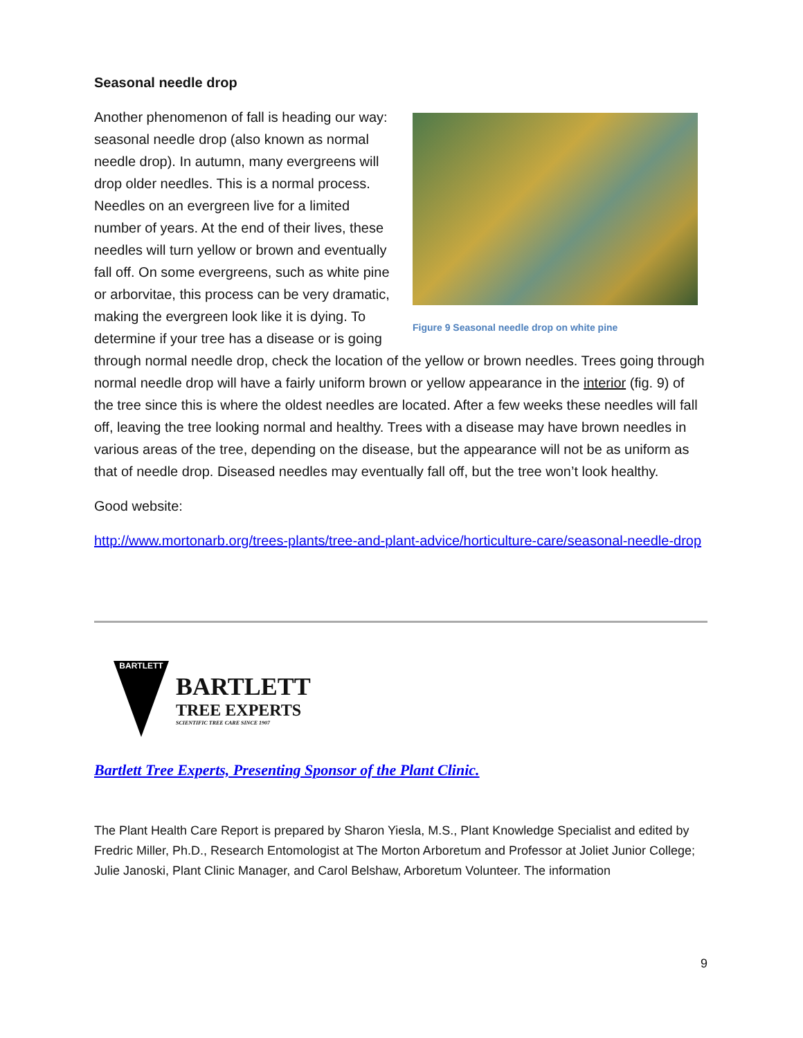Seasonal needle drop
Figure 9 Seasonal needle drop on white pine
Another phenomenon of fall is heading our way: seasonal needle drop (also known as normal needle drop). In autumn, many evergreens will drop older needles. This is a normal process. Needles on an evergreen live for a limited number of years. At the end of their lives, these needles will turn yellow or brown and eventually fall off. On some evergreens, such as white pine or arborvitae, this process can be very dramatic, making the evergreen look like it is dying. To determine if your tree has a disease or is going through normal needle drop, check the location of the yellow or brown needles. Trees going through normal needle drop will have a fairly uniform brown or yellow appearance in the interior (fig. 9) of the tree since this is where the oldest needles are located. After a few weeks these needles will fall off, leaving the tree looking normal and healthy. Trees with a disease may have brown needles in various areas of the tree, depending on the disease, but the appearance will not be as uniform as that of needle drop. Diseased needles may eventually fall off, but the tree won’t look healthy.
Good website:
http://www.mortonarb.org/trees-plants/tree-and-plant-advice/horticulture-care/seasonal-needle-drop
BARTLETT
BARTLETT
TREE EXPERTS
SCIENTIFIC TREE CARE SINCE 1907
Bartlett Tree Experts, Presenting Sponsor of the Plant Clinic.
The Plant Health Care Report is prepared by Sharon Yiesla, M.S., Plant Knowledge Specialist and edited by Fredric Miller, Ph.D., Research Entomologist at The Morton Arboretum and Professor at Joliet Junior College; Julie Janoski, Plant Clinic Manager, and Carol Belshaw, Arboretum Volunteer. The information
9